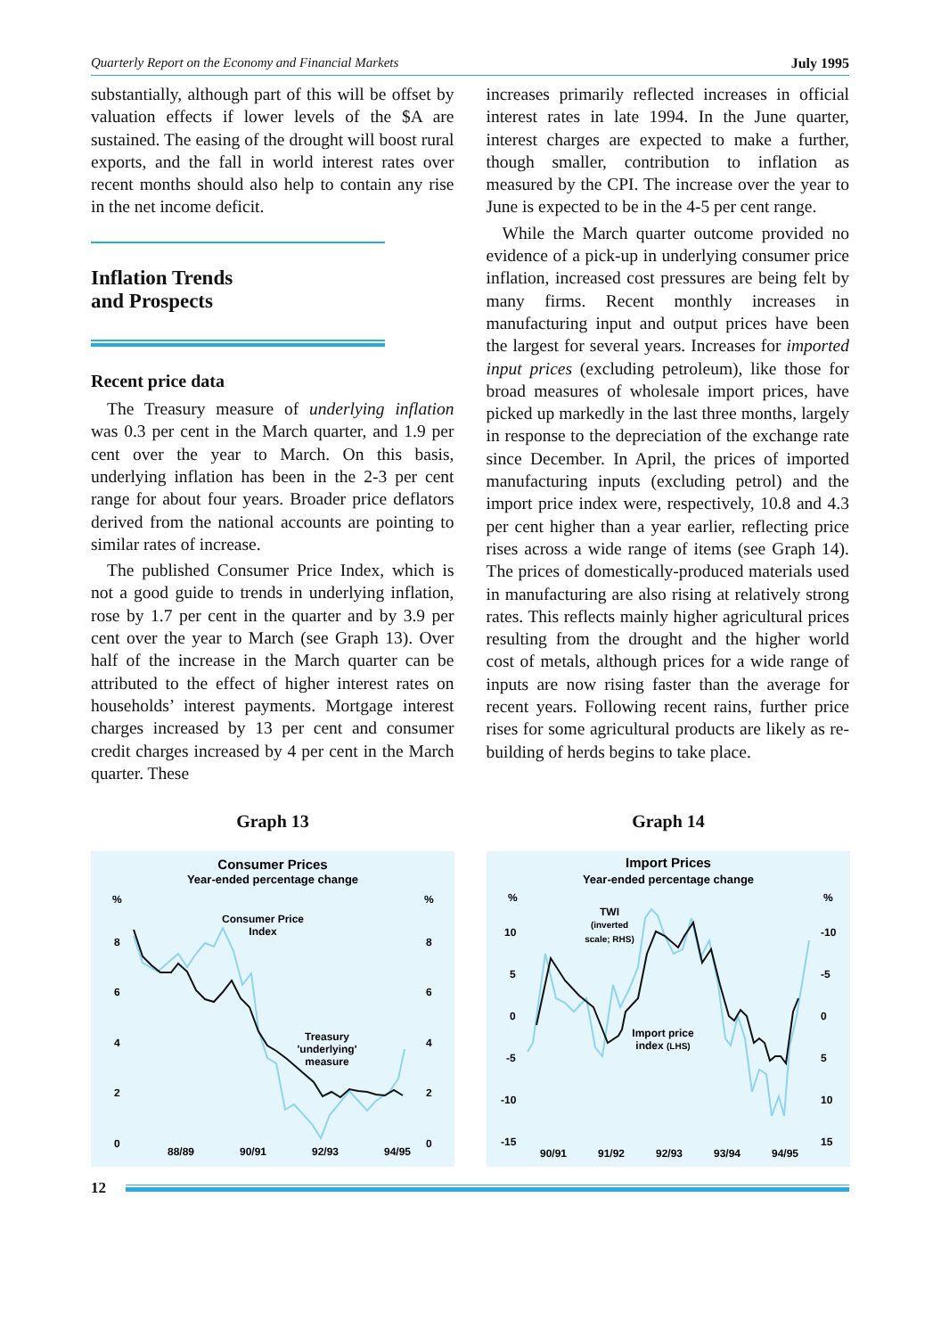Quarterly Report on the Economy and Financial Markets July 1995
substantially, although part of this will be offset by valuation effects if lower levels of the $A are sustained. The easing of the drought will boost rural exports, and the fall in world interest rates over recent months should also help to contain any rise in the net income deficit.
Inflation Trends
and Prospects
Recent price data
The Treasury measure of underlying inflation was 0.3 per cent in the March quarter, and 1.9 per cent over the year to March. On this basis, underlying inflation has been in the 2-3 per cent range for about four years. Broader price deflators derived from the national accounts are pointing to similar rates of increase.
The published Consumer Price Index, which is not a good guide to trends in underlying inflation, rose by 1.7 per cent in the quarter and by 3.9 per cent over the year to March (see Graph 13). Over half of the increase in the March quarter can be attributed to the effect of higher interest rates on households’ interest payments. Mortgage interest charges increased by 13 per cent and consumer credit charges increased by 4 per cent in the March quarter. These
increases primarily reflected increases in official interest rates in late 1994. In the June quarter, interest charges are expected to make a further, though smaller, contribution to inflation as measured by the CPI. The increase over the year to June is expected to be in the 4-5 per cent range.
While the March quarter outcome provided no evidence of a pick-up in underlying consumer price inflation, increased cost pressures are being felt by many firms. Recent monthly increases in manufacturing input and output prices have been the largest for several years. Increases for imported input prices (excluding petroleum), like those for broad measures of wholesale import prices, have picked up markedly in the last three months, largely in response to the depreciation of the exchange rate since December. In April, the prices of imported manufacturing inputs (excluding petrol) and the import price index were, respectively, 10.8 and 4.3 per cent higher than a year earlier, reflecting price rises across a wide range of items (see Graph 14). The prices of domestically-produced materials used in manufacturing are also rising at relatively strong rates. This reflects mainly higher agricultural prices resulting from the drought and the higher world cost of metals, although prices for a wide range of inputs are now rising faster than the average for recent years. Following recent rains, further price rises for some agricultural products are likely as re-building of herds begins to take place.
Graph 13
Consumer Prices
Year-ended percentage change
%
%
8
8
6
6
4
4
2
2
0
0
Consumer Price
Index
Treasury
'underlying'
measure
88/89
90/91
92/93
94/95
Graph 14
Import Prices
Year-ended percentage change
%
%
10
-10
5
-5
0
0
-5
5
-10
10
-15
15
TWI
(inverted
scale; RHS)
Import price
index (LHS)
90/91
91/92
92/93
93/94
94/95
12